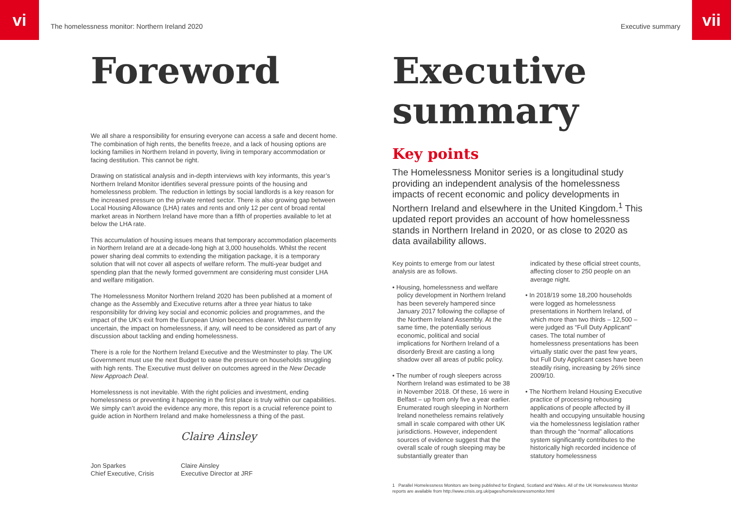vi
The homelessness monitor: Northern Ireland 2020
Foreword
We all share a responsibility for ensuring everyone can access a safe and decent home. The combination of high rents, the benefits freeze, and a lack of housing options are locking families in Northern Ireland in poverty, living in temporary accommodation or facing destitution. This cannot be right.
Drawing on statistical analysis and in-depth interviews with key informants, this year’s Northern Ireland Monitor identifies several pressure points of the housing and homelessness problem. The reduction in lettings by social landlords is a key reason for the increased pressure on the private rented sector. There is also growing gap between Local Housing Allowance (LHA) rates and rents and only 12 per cent of broad rental market areas in Northern Ireland have more than a fifth of properties available to let at below the LHA rate.
This accumulation of housing issues means that temporary accommodation placements in Northern Ireland are at a decade-long high at 3,000 households. Whilst the recent power sharing deal commits to extending the mitigation package, it is a temporary solution that will not cover all aspects of welfare reform. The multi-year budget and spending plan that the newly formed government are considering must consider LHA and welfare mitigation.
The Homelessness Monitor Northern Ireland 2020 has been published at a moment of change as the Assembly and Executive returns after a three year hiatus to take responsibility for driving key social and economic policies and programmes, and the impact of the UK’s exit from the European Union becomes clearer. Whilst currently uncertain, the impact on homelessness, if any, will need to be considered as part of any discussion about tackling and ending homelessness.
There is a role for the Northern Ireland Executive and the Westminster to play. The UK Government must use the next Budget to ease the pressure on households struggling with high rents. The Executive must deliver on outcomes agreed in the New Decade New Approach Deal.
Homelessness is not inevitable. With the right policies and investment, ending homelessness or preventing it happening in the first place is truly within our capabilities. We simply can’t avoid the evidence any more, this report is a crucial reference point to guide action in Northern Ireland and make homelessness a thing of the past.
Jon Sparkes
Chief Executive, Crisis
Claire Ainsley
Claire Ainsley
Executive Director at JRF
Executive summary
vii
Executive summary
Key points
The Homelessness Monitor series is a longitudinal study providing an independent analysis of the homelessness impacts of recent economic and policy developments in Northern Ireland and elsewhere in the United Kingdom.<sup>1</sup> This updated report provides an account of how homelessness stands in Northern Ireland in 2020, or as close to 2020 as data availability allows.
Key points to emerge from our latest analysis are as follows.
• Housing, homelessness and welfare policy development in Northern Ireland has been severely hampered since January 2017 following the collapse of the Northern Ireland Assembly. At the same time, the potentially serious economic, political and social implications for Northern Ireland of a disorderly Brexit are casting a long shadow over all areas of public policy.
• The number of rough sleepers across Northern Ireland was estimated to be 38 in November 2018. Of these, 16 were in Belfast – up from only five a year earlier. Enumerated rough sleeping in Northern Ireland nonetheless remains relatively small in scale compared with other UK jurisdictions. However, independent sources of evidence suggest that the overall scale of rough sleeping may be substantially greater than
indicated by these official street counts, affecting closer to 250 people on an average night.
• In 2018/19 some 18,200 households were logged as homelessness presentations in Northern Ireland, of which more than two thirds – 12,500 – were judged as “Full Duty Applicant” cases. The total number of homelessness presentations has been virtually static over the past few years, but Full Duty Applicant cases have been steadily rising, increasing by 26% since 2009/10.
• The Northern Ireland Housing Executive practice of processing rehousing applications of people affected by ill health and occupying unsuitable housing via the homelessness legislation rather than through the “normal” allocations system significantly contributes to the historically high recorded incidence of statutory homelessness
1 Parallel Homelessness Monitors are being published for England, Scotland and Wales. All of the UK Homelessness Monitor reports are available from http://www.crisis.org.uk/pages/homelessnessmonitor.html